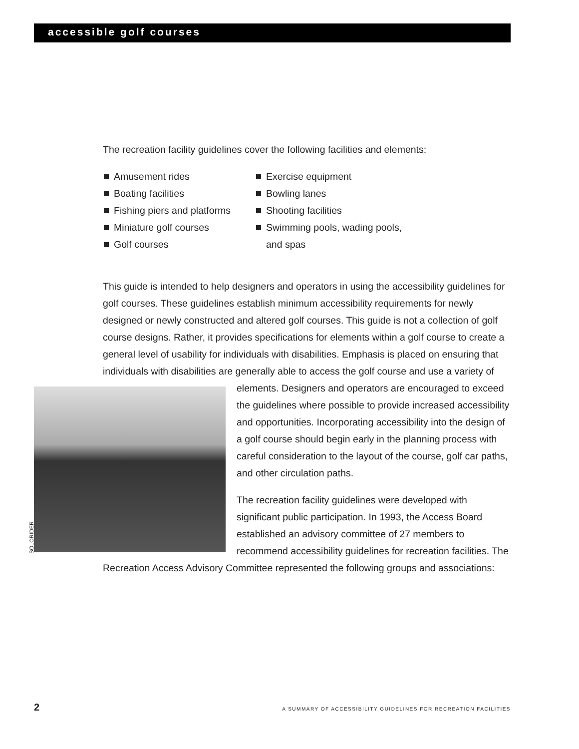accessible golf courses
The recreation facility guidelines cover the following facilities and elements:
Amusement rides
Boating facilities
Fishing piers and platforms
Miniature golf courses
Golf courses
Exercise equipment
Bowling lanes
Shooting facilities
Swimming pools, wading pools,
and spas
This guide is intended to help designers and operators in using the accessibility guidelines for golf courses. These guidelines establish minimum accessibility requirements for newly designed or newly constructed and altered golf courses. This guide is not a collection of golf course designs. Rather, it provides specifications for elements within a golf course to create a general level of usability for individuals with disabilities. Emphasis is placed on ensuring that individuals with disabilities are generally able to access the golf course and SOLORIDER use a variety of elements. Designers and operators are encouraged to exceed the guidelines where possible to provide increased accessibility and opportunities. Incorporating accessibility into the design of a golf course should begin early in the planning process with careful consideration to the layout of the course, golf car paths, and other circulation paths.
The recreation facility guidelines were developed with significant public participation. In 1993, the Access Board established an advisory committee of 27 members to recommend accessibility guidelines for recreation facilities. The Recreation Access Advisory Committee represented the following groups and associations:
2 A SUMMARY OF ACCESSIBILITY GUIDELINES FOR RECREATION FACILITIES